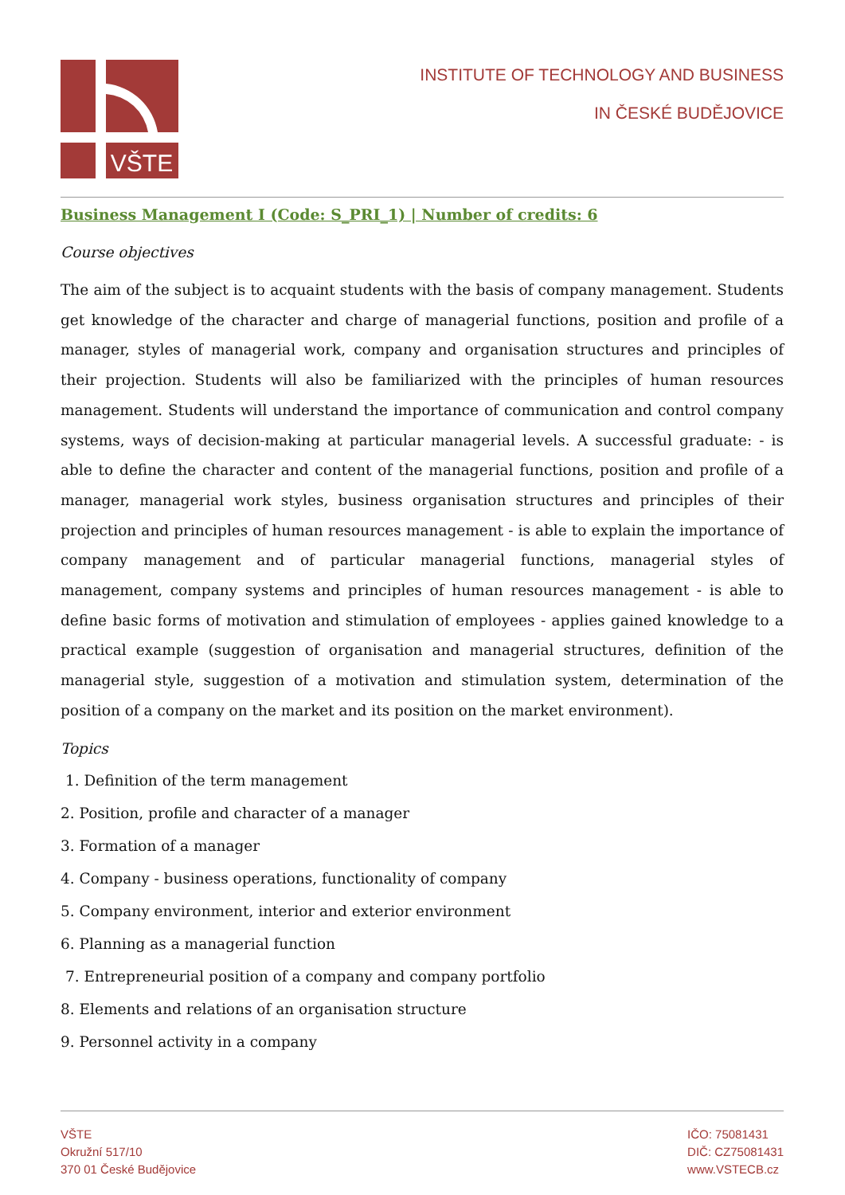VŠTE
INSTITUTE OF TECHNOLOGY AND BUSINESS
IN ČESKÉ BUDĚJOVICE
Business Management I (Code: S_PRI_1) | Number of credits: 6
Course objectives
The aim of the subject is to acquaint students with the basis of company management. Students get knowledge of the character and charge of managerial functions, position and profile of a manager, styles of managerial work, company and organisation structures and principles of their projection. Students will also be familiarized with the principles of human resources management. Students will understand the importance of communication and control company systems, ways of decision-making at particular managerial levels. A successful graduate: - is able to define the character and content of the managerial functions, position and profile of a manager, managerial work styles, business organisation structures and principles of their projection and principles of human resources management - is able to explain the importance of company management and of particular managerial functions, managerial styles of management, company systems and principles of human resources management - is able to define basic forms of motivation and stimulation of employees - applies gained knowledge to a practical example (suggestion of organisation and managerial structures, definition of the managerial style, suggestion of a motivation and stimulation system, determination of the position of a company on the market and its position on the market environment).
Topics
1. Definition of the term management
2. Position, profile and character of a manager
3. Formation of a manager
4. Company - business operations, functionality of company
5. Company environment, interior and exterior environment
6. Planning as a managerial function
7. Entrepreneurial position of a company and company portfolio
8. Elements and relations of an organisation structure
9. Personnel activity in a company
VŠTE
Okružní 517/10
370 01 České Budějovice
IČO: 75081431
DIČ: CZ75081431
www.VSTECB.cz